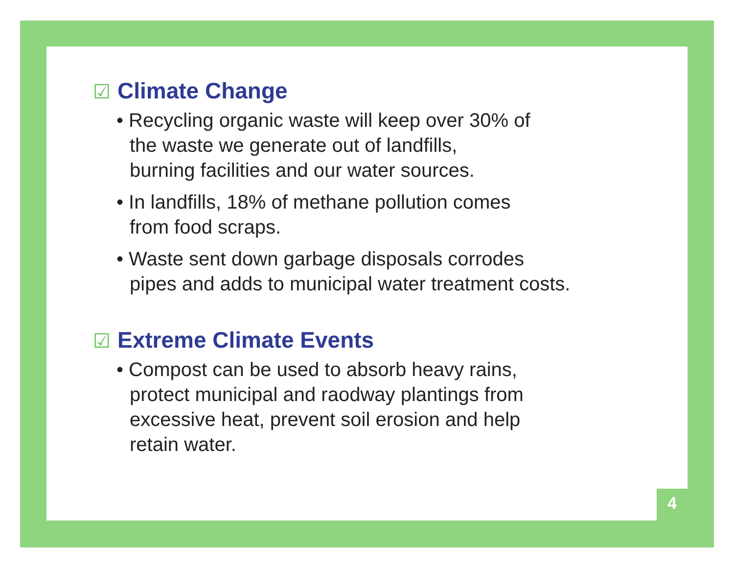☑ Climate Change
• Recycling organic waste will keep over 30% of
the waste we generate out of landfills,
burning facilities and our water sources.
• In landfills, 18% of methane pollution comes
from food scraps.
• Waste sent down garbage disposals corrodes
pipes and adds to municipal water treatment costs.
☑ Extreme Climate Events
• Compost can be used to absorb heavy rains,
protect municipal and raodway plantings from
excessive heat, prevent soil erosion and help
retain water.
4